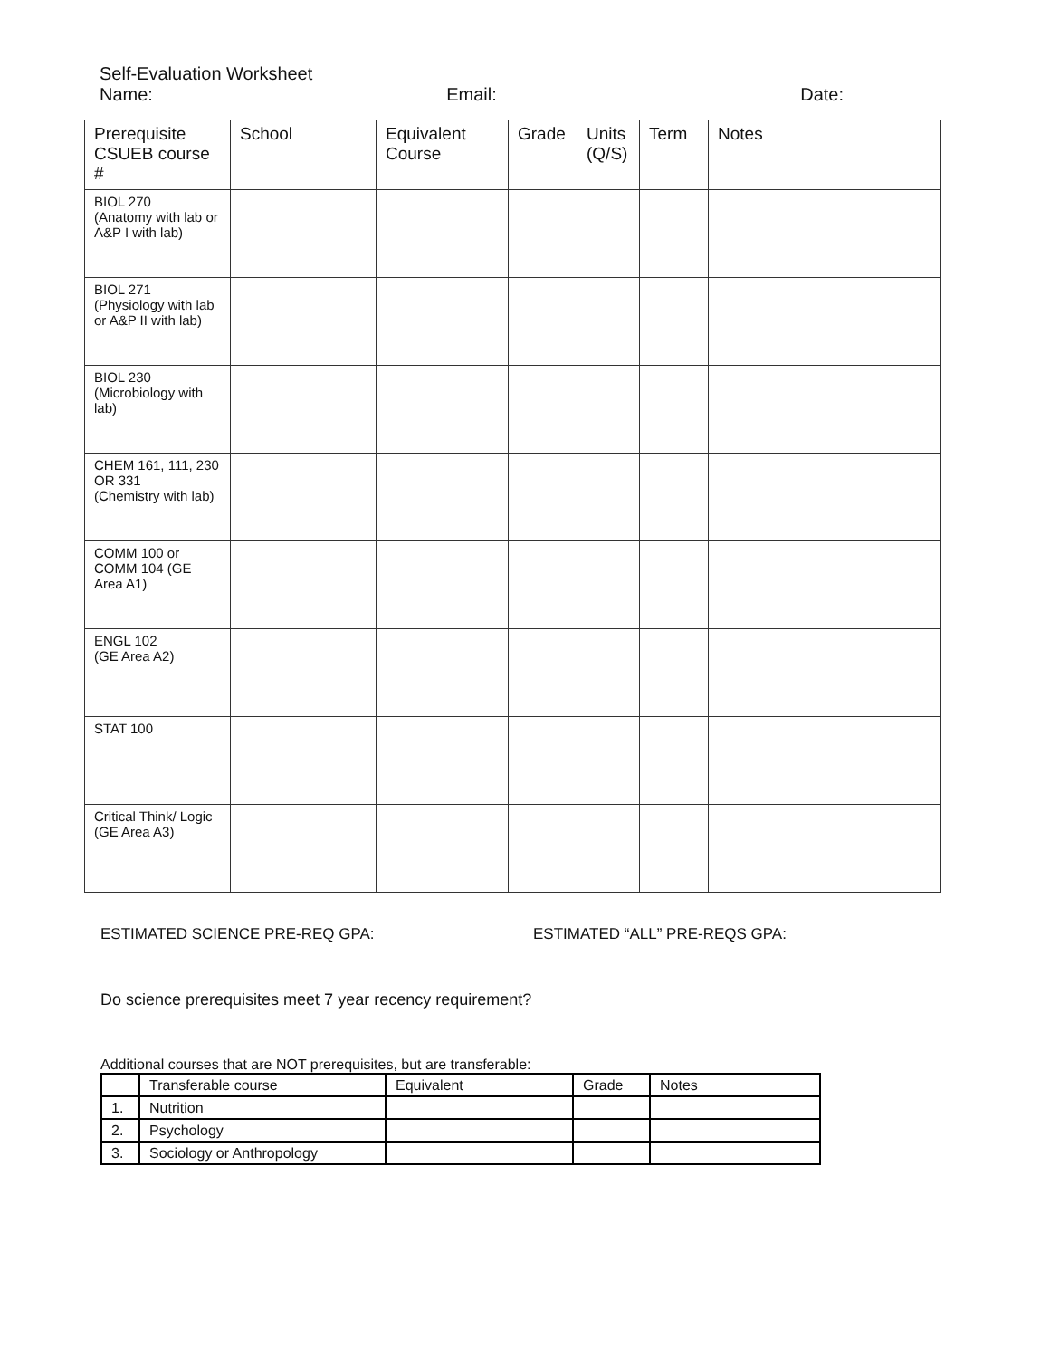Self-Evaluation Worksheet
Name: Email: Date:
| Prerequisite CSUEB course # | School | Equivalent Course | Grade | Units (Q/S) | Term | Notes |
| --- | --- | --- | --- | --- | --- | --- |
| BIOL 270 (Anatomy with lab or A&P I with lab) | | | | | | |
| BIOL 271 (Physiology with lab or A&P II with lab) | | | | | | |
| BIOL 230 (Microbiology with lab) | | | | | | |
| CHEM 161, 111, 230 OR 331 (Chemistry with lab) | | | | | | |
| COMM 100 or COMM 104 (GE Area A1) | | | | | | |
| ENGL 102 (GE Area A2) | | | | | | |
| STAT 100 | | | | | | |
| Critical Think/ Logic (GE Area A3) | | | | | | |
ESTIMATED SCIENCE PRE-REQ GPA: ESTIMATED “ALL” PRE-REQS GPA:
Do science prerequisites meet 7 year recency requirement?
Additional courses that are NOT prerequisites, but are transferable:
| | Transferable course | Equivalent | Grade | Notes |
| --- | --- | --- | --- | --- |
| 1. | Nutrition | | | |
| 2. | Psychology | | | |
| 3. | Sociology or Anthropology | | | |